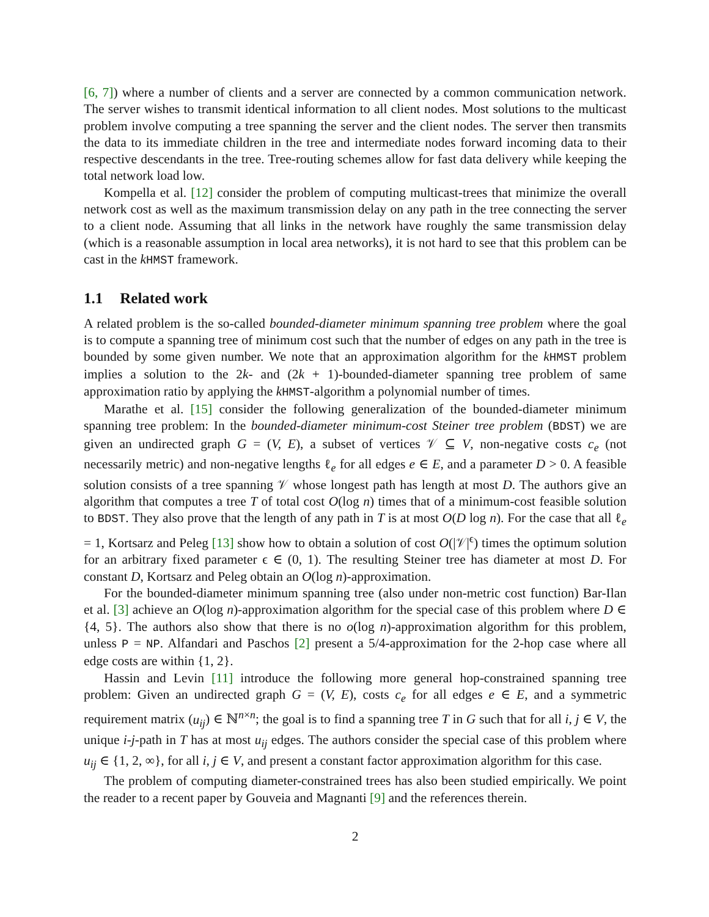[6, 7]) where a number of clients and a server are connected by a common communication network. The server wishes to transmit identical information to all client nodes. Most solutions to the multicast problem involve computing a tree spanning the server and the client nodes. The server then transmits the data to its immediate children in the tree and intermediate nodes forward incoming data to their respective descendants in the tree. Tree-routing schemes allow for fast data delivery while keeping the total network load low.
Kompella et al. [12] consider the problem of computing multicast-trees that minimize the overall network cost as well as the maximum transmission delay on any path in the tree connecting the server to a client node. Assuming that all links in the network have roughly the same transmission delay (which is a reasonable assumption in local area networks), it is not hard to see that this problem can be cast in the kHMST framework.
1.1 Related work
A related problem is the so-called bounded-diameter minimum spanning tree problem where the goal is to compute a spanning tree of minimum cost such that the number of edges on any path in the tree is bounded by some given number. We note that an approximation algorithm for the kHMST problem implies a solution to the 2k- and (2k + 1)-bounded-diameter spanning tree problem of same approximation ratio by applying the kHMST-algorithm a polynomial number of times.
Marathe et al. [15] consider the following generalization of the bounded-diameter minimum spanning tree problem: In the bounded-diameter minimum-cost Steiner tree problem (BDST) we are given an undirected graph G = (V, E), a subset of vertices 𝒱 ⊆ V, non-negative costs c<sub>e</sub> (not necessarily metric) and non-negative lengths ℓ<sub>e</sub> for all edges e ∈ E, and a parameter D > 0. A feasible solution consists of a tree spanning 𝒱 whose longest path has length at most D. The authors give an algorithm that computes a tree T of total cost O(log n) times that of a minimum-cost feasible solution to BDST. They also prove that the length of any path in T is at most O(D log n). For the case that all ℓ<sub>e</sub> = 1, Kortsarz and Peleg [13] show how to obtain a solution of cost O(|𝒱|<sup>ϵ</sup>) times the optimum solution for an arbitrary fixed parameter ϵ ∈ (0, 1). The resulting Steiner tree has diameter at most D. For constant D, Kortsarz and Peleg obtain an O(log n)-approximation.
For the bounded-diameter minimum spanning tree (also under non-metric cost function) Bar-Ilan et al. [3] achieve an O(log n)-approximation algorithm for the special case of this problem where D ∈ {4, 5}. The authors also show that there is no o(log n)-approximation algorithm for this problem, unless P = NP. Alfandari and Paschos [2] present a 5/4-approximation for the 2-hop case where all edge costs are within {1, 2}.
Hassin and Levin [11] introduce the following more general hop-constrained spanning tree problem: Given an undirected graph G = (V, E), costs c<sub>e</sub> for all edges e ∈ E, and a symmetric requirement matrix (u<sub>ij</sub>) ∈ ℕ<sup>n×n</sup>; the goal is to find a spanning tree T in G such that for all i, j ∈ V, the unique i-j-path in T has at most u<sub>ij</sub> edges. The authors consider the special case of this problem where u<sub>ij</sub> ∈ {1, 2, ∞}, for all i, j ∈ V, and present a constant factor approximation algorithm for this case.
The problem of computing diameter-constrained trees has also been studied empirically. We point the reader to a recent paper by Gouveia and Magnanti [9] and the references therein.
2